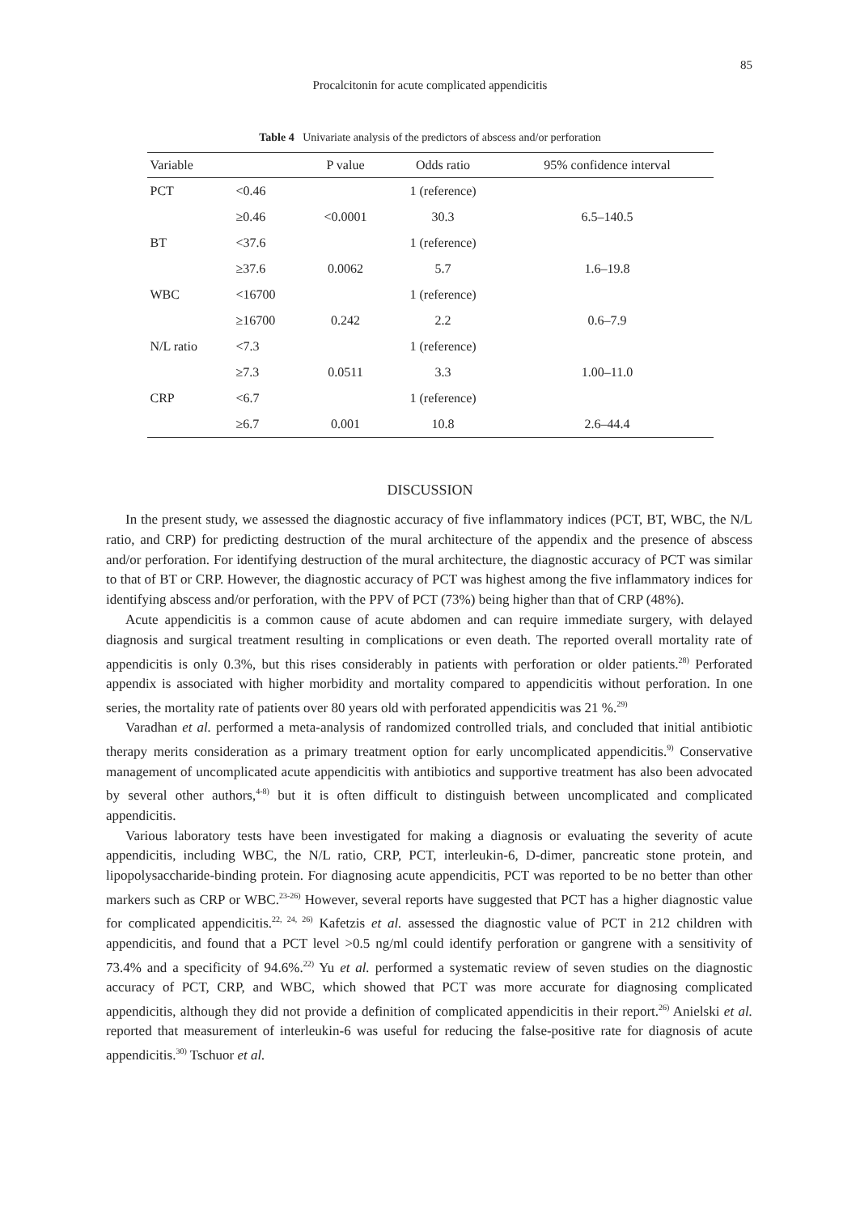85
Procalcitonin for acute complicated appendicitis
Table 4 Univariate analysis of the predictors of abscess and/or perforation
| Variable | | P value | Odds ratio | 95% confidence interval |
| --- | --- | --- | --- | --- |
| PCT | <0.46 | | 1 (reference) | |
| | ≥0.46 | <0.0001 | 30.3 | 6.5–140.5 |
| BT | <37.6 | | 1 (reference) | |
| | ≥37.6 | 0.0062 | 5.7 | 1.6–19.8 |
| WBC | <16700 | | 1 (reference) | |
| | ≥16700 | 0.242 | 2.2 | 0.6–7.9 |
| N/L ratio | <7.3 | | 1 (reference) | |
| | ≥7.3 | 0.0511 | 3.3 | 1.00–11.0 |
| CRP | <6.7 | | 1 (reference) | |
| | ≥6.7 | 0.001 | 10.8 | 2.6–44.4 |
DISCUSSION
In the present study, we assessed the diagnostic accuracy of five inflammatory indices (PCT, BT, WBC, the N/L ratio, and CRP) for predicting destruction of the mural architecture of the appendix and the presence of abscess and/or perforation. For identifying destruction of the mural architecture, the diagnostic accuracy of PCT was similar to that of BT or CRP. However, the diagnostic accuracy of PCT was highest among the five inflammatory indices for identifying abscess and/or perforation, with the PPV of PCT (73%) being higher than that of CRP (48%).
Acute appendicitis is a common cause of acute abdomen and can require immediate surgery, with delayed diagnosis and surgical treatment resulting in complications or even death. The reported overall mortality rate of appendicitis is only 0.3%, but this rises considerably in patients with perforation or older patients.<sup>28)</sup> Perforated appendix is associated with higher morbidity and mortality compared to appendicitis without perforation. In one series, the mortality rate of patients over 80 years old with perforated appendicitis was 21 %.<sup>29)</sup>
Varadhan et al. performed a meta-analysis of randomized controlled trials, and concluded that initial antibiotic therapy merits consideration as a primary treatment option for early uncomplicated appendicitis.<sup>9)</sup> Conservative management of uncomplicated acute appendicitis with antibiotics and supportive treatment has also been advocated by several other authors,<sup>4-8)</sup> but it is often difficult to distinguish between uncomplicated and complicated appendicitis.
Various laboratory tests have been investigated for making a diagnosis or evaluating the severity of acute appendicitis, including WBC, the N/L ratio, CRP, PCT, interleukin-6, D-dimer, pancreatic stone protein, and lipopolysaccharide-binding protein. For diagnosing acute appendicitis, PCT was reported to be no better than other markers such as CRP or WBC.<sup>23-26)</sup> However, several reports have suggested that PCT has a higher diagnostic value for complicated appendicitis.<sup>22, 24, 26)</sup> Kafetzis et al. assessed the diagnostic value of PCT in 212 children with appendicitis, and found that a PCT level >0.5 ng/ml could identify perforation or gangrene with a sensitivity of 73.4% and a specificity of 94.6%.<sup>22)</sup> Yu et al. performed a systematic review of seven studies on the diagnostic accuracy of PCT, CRP, and WBC, which showed that PCT was more accurate for diagnosing complicated appendicitis, although they did not provide a definition of complicated appendicitis in their report.<sup>26)</sup> Anielski et al. reported that measurement of interleukin-6 was useful for reducing the false-positive rate for diagnosis of acute appendicitis.<sup>30)</sup> Tschuor et al.